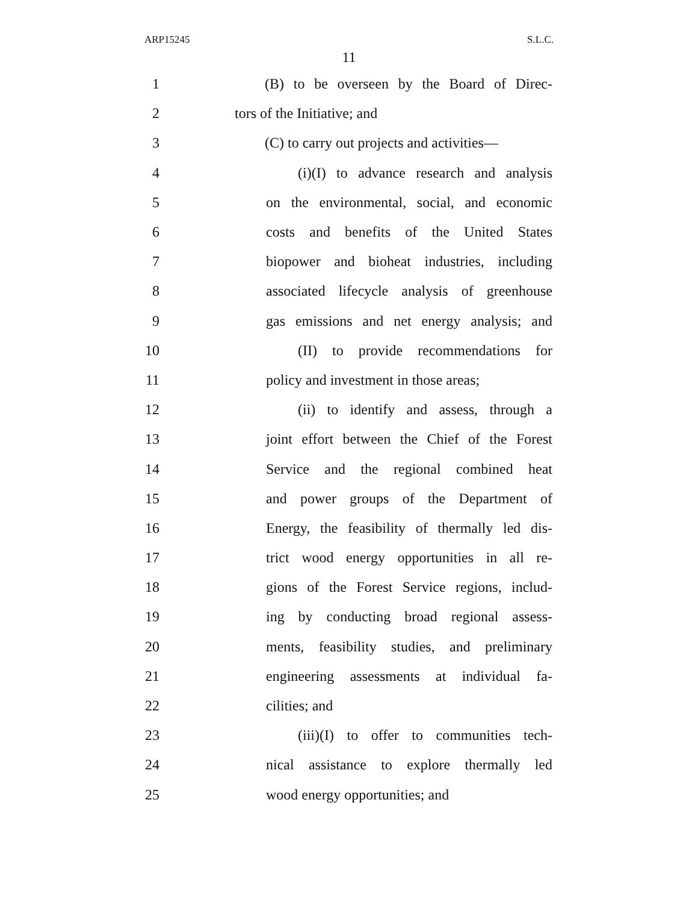ARP15245 S.L.C.
11
1 (B) to be overseen by the Board of Direc-
2 tors of the Initiative; and
3 (C) to carry out projects and activities—
4 (i)(I) to advance research and analysis
5 on the environmental, social, and economic
6 costs and benefits of the United States
7 biopower and bioheat industries, including
8 associated lifecycle analysis of greenhouse
9 gas emissions and net energy analysis; and
10 (II) to provide recommendations for
11 policy and investment in those areas;
12 (ii) to identify and assess, through a
13 joint effort between the Chief of the Forest
14 Service and the regional combined heat
15 and power groups of the Department of
16 Energy, the feasibility of thermally led dis-
17 trict wood energy opportunities in all re-
18 gions of the Forest Service regions, includ-
19 ing by conducting broad regional assess-
20 ments, feasibility studies, and preliminary
21 engineering assessments at individual fa-
22 cilities; and
23 (iii)(I) to offer to communities tech-
24 nical assistance to explore thermally led
25 wood energy opportunities; and